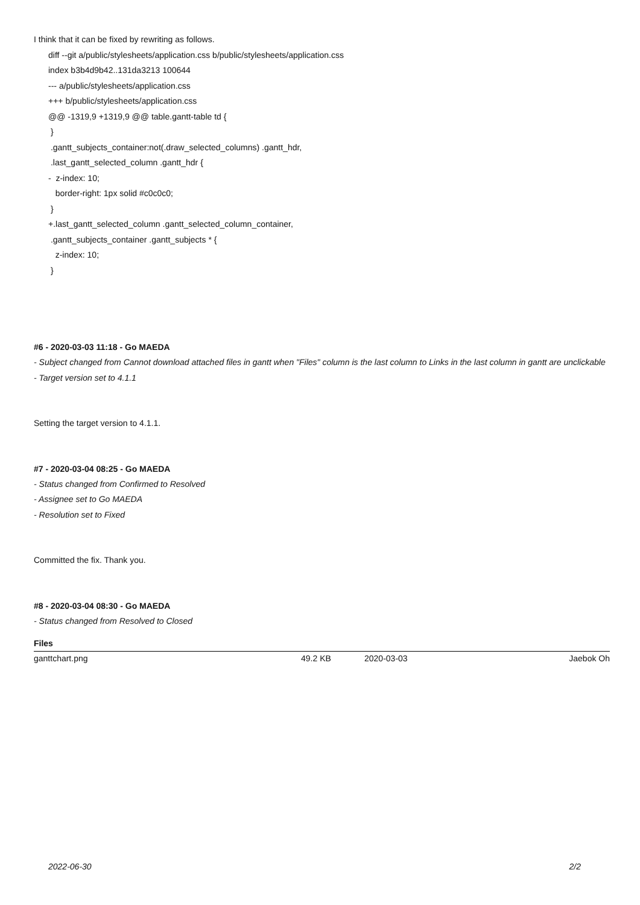I think that it can be fixed by rewriting as follows.
diff --git a/public/stylesheets/application.css b/public/stylesheets/application.css
index b3b4d9b42..131da3213 100644
--- a/public/stylesheets/application.css
+++ b/public/stylesheets/application.css
@@ -1319,9 +1319,9 @@ table.gantt-table td {
}
.gantt_subjects_container:not(.draw_selected_columns) .gantt_hdr,
.last_gantt_selected_column .gantt_hdr {
- z-index: 10;
border-right: 1px solid #c0c0c0;
}
+.last_gantt_selected_column .gantt_selected_column_container,
.gantt_subjects_container .gantt_subjects * {
z-index: 10;
}
#6 - 2020-03-03 11:18 - Go MAEDA
- Subject changed from Cannot download attached files in gantt when "Files" column is the last column to Links in the last column in gantt are unclickable
- Target version set to 4.1.1
Setting the target version to 4.1.1.
#7 - 2020-03-04 08:25 - Go MAEDA
- Status changed from Confirmed to Resolved
- Assignee set to Go MAEDA
- Resolution set to Fixed
Committed the fix. Thank you.
#8 - 2020-03-04 08:30 - Go MAEDA
- Status changed from Resolved to Closed
Files
| ganttchart.png | 49.2 KB | 2020-03-03 | Jaebok Oh |
2022-06-30 2/2